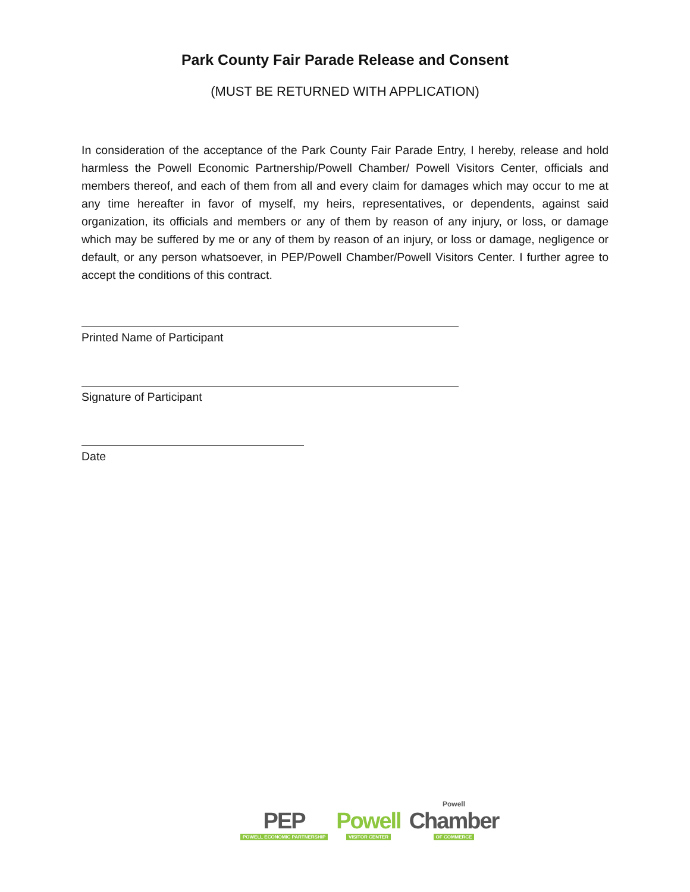Park County Fair Parade Release and Consent
(MUST BE RETURNED WITH APPLICATION)
In consideration of the acceptance of the Park County Fair Parade Entry, I hereby, release and hold harmless the Powell Economic Partnership/Powell Chamber/ Powell Visitors Center, officials and members thereof, and each of them from all and every claim for damages which may occur to me at any time hereafter in favor of myself, my heirs, representatives, or dependents, against said organization, its officials and members or any of them by reason of any injury, or loss, or damage which may be suffered by me or any of them by reason of an injury, or loss or damage, negligence or default, or any person whatsoever, in PEP/Powell Chamber/Powell Visitors Center. I further agree to accept the conditions of this contract.
Printed Name of Participant
Signature of Participant
Date
PEP
POWELL ECONOMIC PARTNERSHIP
Powell
VISITOR CENTER
Powell
Chamber
OF COMMERCE